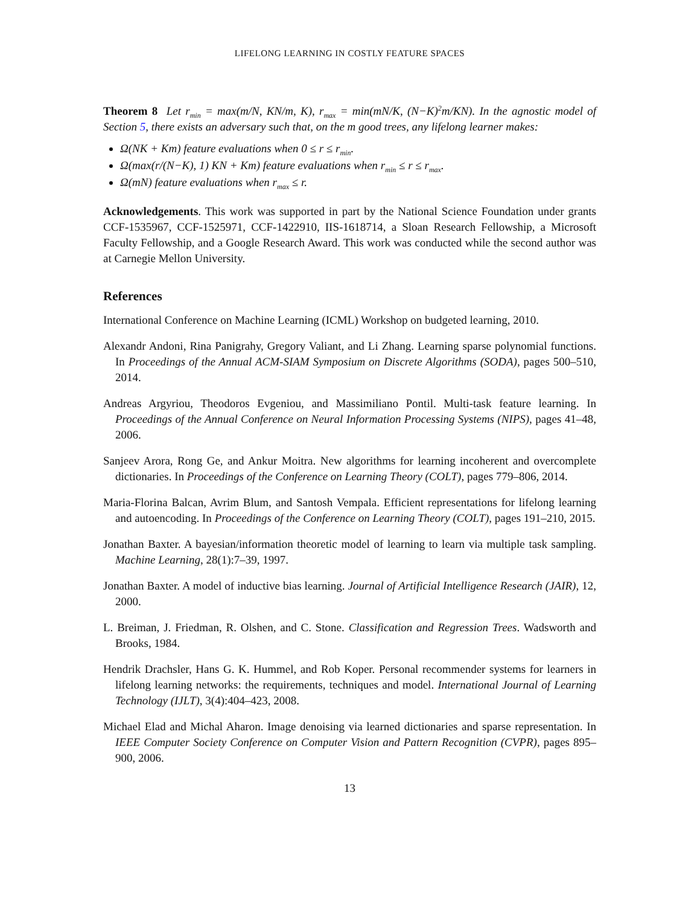LIFELONG LEARNING IN COSTLY FEATURE SPACES
Theorem 8 Let r<sub>min</sub> = max(m/N, KN/m, K), r<sub>max</sub> = min(mN/K, (N−K)<sup>2</sup>m/KN). In the agnostic model of Section 5, there exists an adversary such that, on the m good trees, any lifelong learner makes:
Ω(NK + Km) feature evaluations when 0 ≤ r ≤ r<sub>min</sub>.
Ω(max(r/(N−K), 1) KN + Km) feature evaluations when r<sub>min</sub> ≤ r ≤ r<sub>max</sub>.
Ω(mN) feature evaluations when r<sub>max</sub> ≤ r.
Acknowledgements. This work was supported in part by the National Science Foundation under grants CCF-1535967, CCF-1525971, CCF-1422910, IIS-1618714, a Sloan Research Fellowship, a Microsoft Faculty Fellowship, and a Google Research Award. This work was conducted while the second author was at Carnegie Mellon University.
References
International Conference on Machine Learning (ICML) Workshop on budgeted learning, 2010.
Alexandr Andoni, Rina Panigrahy, Gregory Valiant, and Li Zhang. Learning sparse polynomial functions. In Proceedings of the Annual ACM-SIAM Symposium on Discrete Algorithms (SODA), pages 500–510, 2014.
Andreas Argyriou, Theodoros Evgeniou, and Massimiliano Pontil. Multi-task feature learning. In Proceedings of the Annual Conference on Neural Information Processing Systems (NIPS), pages 41–48, 2006.
Sanjeev Arora, Rong Ge, and Ankur Moitra. New algorithms for learning incoherent and overcomplete dictionaries. In Proceedings of the Conference on Learning Theory (COLT), pages 779–806, 2014.
Maria-Florina Balcan, Avrim Blum, and Santosh Vempala. Efficient representations for lifelong learning and autoencoding. In Proceedings of the Conference on Learning Theory (COLT), pages 191–210, 2015.
Jonathan Baxter. A bayesian/information theoretic model of learning to learn via multiple task sampling. Machine Learning, 28(1):7–39, 1997.
Jonathan Baxter. A model of inductive bias learning. Journal of Artificial Intelligence Research (JAIR), 12, 2000.
L. Breiman, J. Friedman, R. Olshen, and C. Stone. Classification and Regression Trees. Wadsworth and Brooks, 1984.
Hendrik Drachsler, Hans G. K. Hummel, and Rob Koper. Personal recommender systems for learners in lifelong learning networks: the requirements, techniques and model. International Journal of Learning Technology (IJLT), 3(4):404–423, 2008.
Michael Elad and Michal Aharon. Image denoising via learned dictionaries and sparse representation. In IEEE Computer Society Conference on Computer Vision and Pattern Recognition (CVPR), pages 895–900, 2006.
13